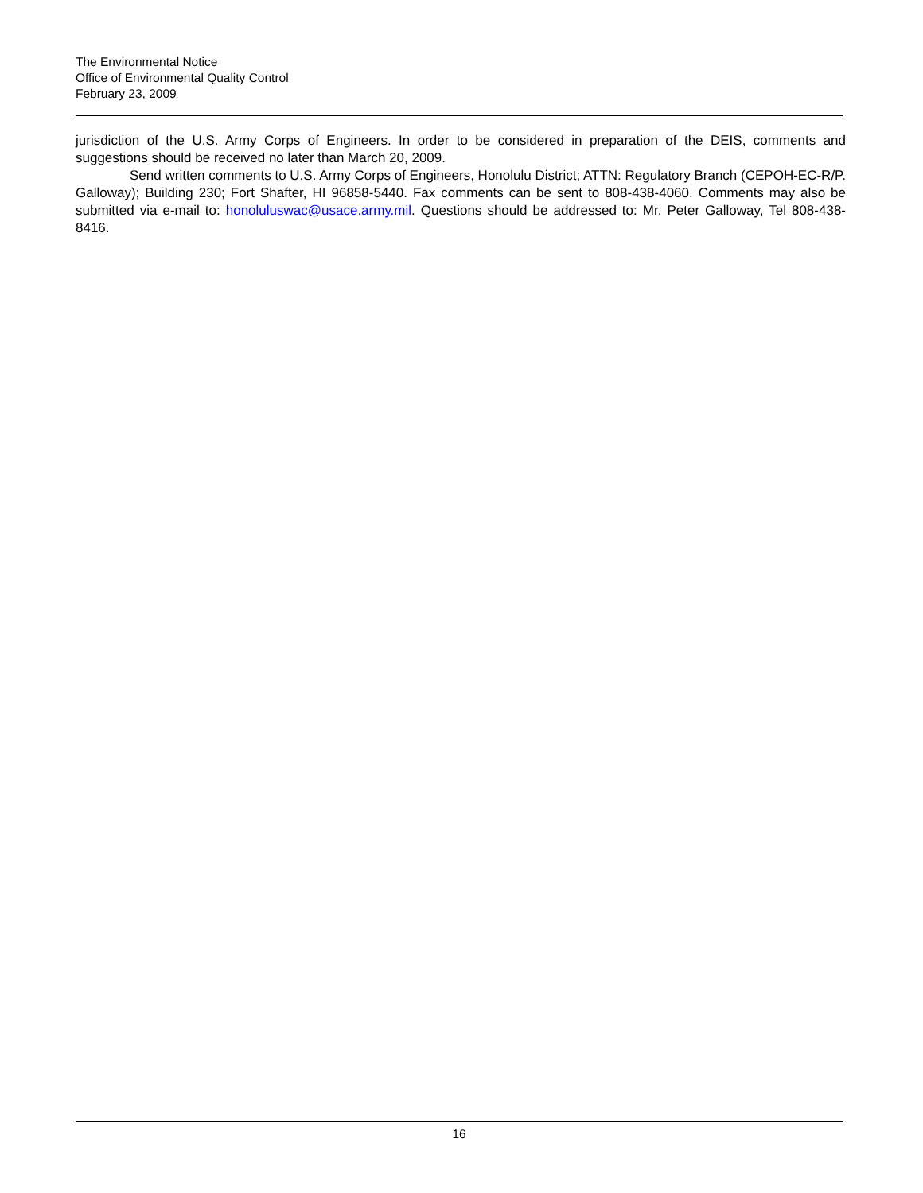The Environmental Notice
Office of Environmental Quality Control
February 23, 2009
jurisdiction of the U.S. Army Corps of Engineers. In order to be considered in preparation of the DEIS, comments and suggestions should be received no later than March 20, 2009.
Send written comments to U.S. Army Corps of Engineers, Honolulu District; ATTN: Regulatory Branch (CEPOH-EC-R/P. Galloway); Building 230; Fort Shafter, HI 96858-5440. Fax comments can be sent to 808-438-4060. Comments may also be submitted via e-mail to: honoluluswac@usace.army.mil. Questions should be addressed to: Mr. Peter Galloway, Tel 808-438-8416.
16